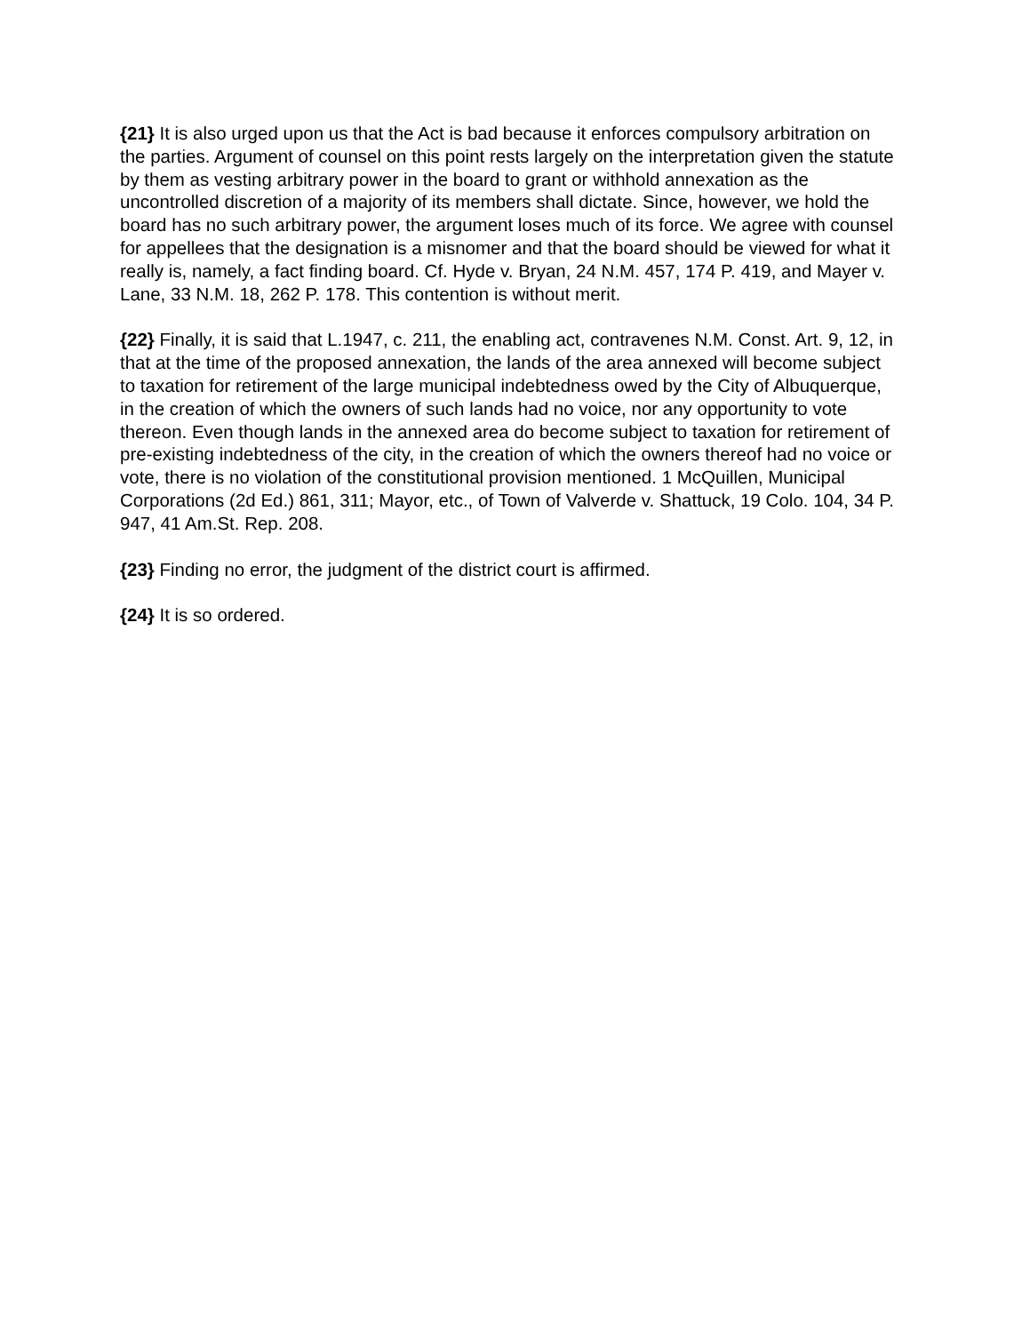{21} It is also urged upon us that the Act is bad because it enforces compulsory arbitration on the parties. Argument of counsel on this point rests largely on the interpretation given the statute by them as vesting arbitrary power in the board to grant or withhold annexation as the uncontrolled discretion of a majority of its members shall dictate. Since, however, we hold the board has no such arbitrary power, the argument loses much of its force. We agree with counsel for appellees that the designation is a misnomer and that the board should be viewed for what it really is, namely, a fact finding board. Cf. Hyde v. Bryan, 24 N.M. 457, 174 P. 419, and Mayer v. Lane, 33 N.M. 18, 262 P. 178. This contention is without merit.
{22} Finally, it is said that L.1947, c. 211, the enabling act, contravenes N.M. Const. Art. 9, 12, in that at the time of the proposed annexation, the lands of the area annexed will become subject to taxation for retirement of the large municipal indebtedness owed by the City of Albuquerque, in the creation of which the owners of such lands had no voice, nor any opportunity to vote thereon. Even though lands in the annexed area do become subject to taxation for retirement of pre-existing indebtedness of the city, in the creation of which the owners thereof had no voice or vote, there is no violation of the constitutional provision mentioned. 1 McQuillen, Municipal Corporations (2d Ed.) 861, 311; Mayor, etc., of Town of Valverde v. Shattuck, 19 Colo. 104, 34 P. 947, 41 Am.St. Rep. 208.
{23} Finding no error, the judgment of the district court is affirmed.
{24} It is so ordered.